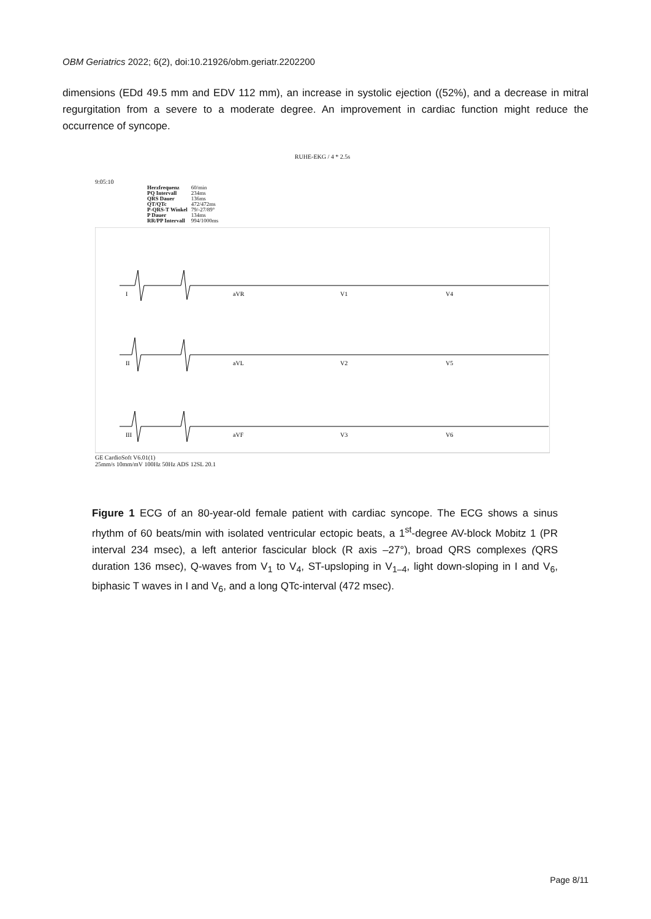OBM Geriatrics 2022; 6(2), doi:10.21926/obm.geriatr.2202200
dimensions (EDd 49.5 mm and EDV 112 mm), an increase in systolic ejection ((52%), and a decrease in mitral regurgitation from a severe to a moderate degree. An improvement in cardiac function might reduce the occurrence of syncope.
RUHE-EKG / 4 * 2.5s
9:05:10
| Herzfrequenz | 60/min |
| PQ Intervall | 234ms |
| QRS Dauer | 136ms |
| QT/QTc | 472/472ms |
| P-QRS-T Winkel | 79/-27/89° |
| P Dauer | 134ms |
| RR/PP Intervall | 994/1000ms |
I
aVR
V1
V4
II
aVL
V2
V5
III
aVF
V3
V6
GE CardioSoft V6.01(1)
25mm/s 10mm/mV 100Hz 50Hz ADS 12SL 20.1
Figure 1 ECG of an 80-year-old female patient with cardiac syncope. The ECG shows a sinus rhythm of 60 beats/min with isolated ventricular ectopic beats, a 1<sup>st</sup>-degree AV-block Mobitz 1 (PR interval 234 msec), a left anterior fascicular block (R axis –27°), broad QRS complexes (QRS duration 136 msec), Q-waves from V<sub>1</sub> to V<sub>4</sub>, ST-upsloping in V<sub>1–4</sub>, light down-sloping in I and V<sub>6</sub>, biphasic T waves in I and V<sub>6</sub>, and a long QTc-interval (472 msec).
Page 8/11